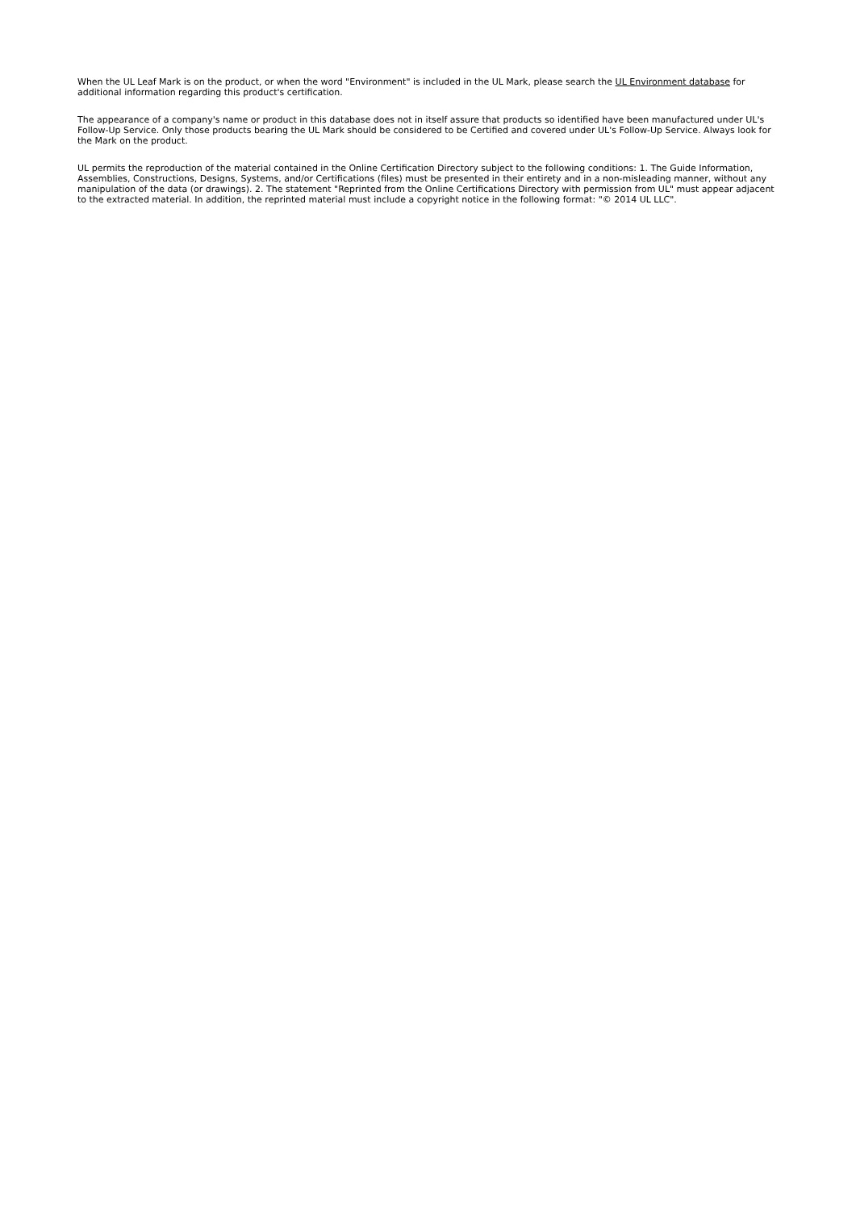When the UL Leaf Mark is on the product, or when the word "Environment" is included in the UL Mark, please search the UL Environment database for additional information regarding this product's certification.
The appearance of a company's name or product in this database does not in itself assure that products so identified have been manufactured under UL's Follow-Up Service. Only those products bearing the UL Mark should be considered to be Certified and covered under UL's Follow-Up Service. Always look for the Mark on the product.
UL permits the reproduction of the material contained in the Online Certification Directory subject to the following conditions: 1. The Guide Information, Assemblies, Constructions, Designs, Systems, and/or Certifications (files) must be presented in their entirety and in a non-misleading manner, without any manipulation of the data (or drawings). 2. The statement "Reprinted from the Online Certifications Directory with permission from UL" must appear adjacent to the extracted material. In addition, the reprinted material must include a copyright notice in the following format: "© 2014 UL LLC".